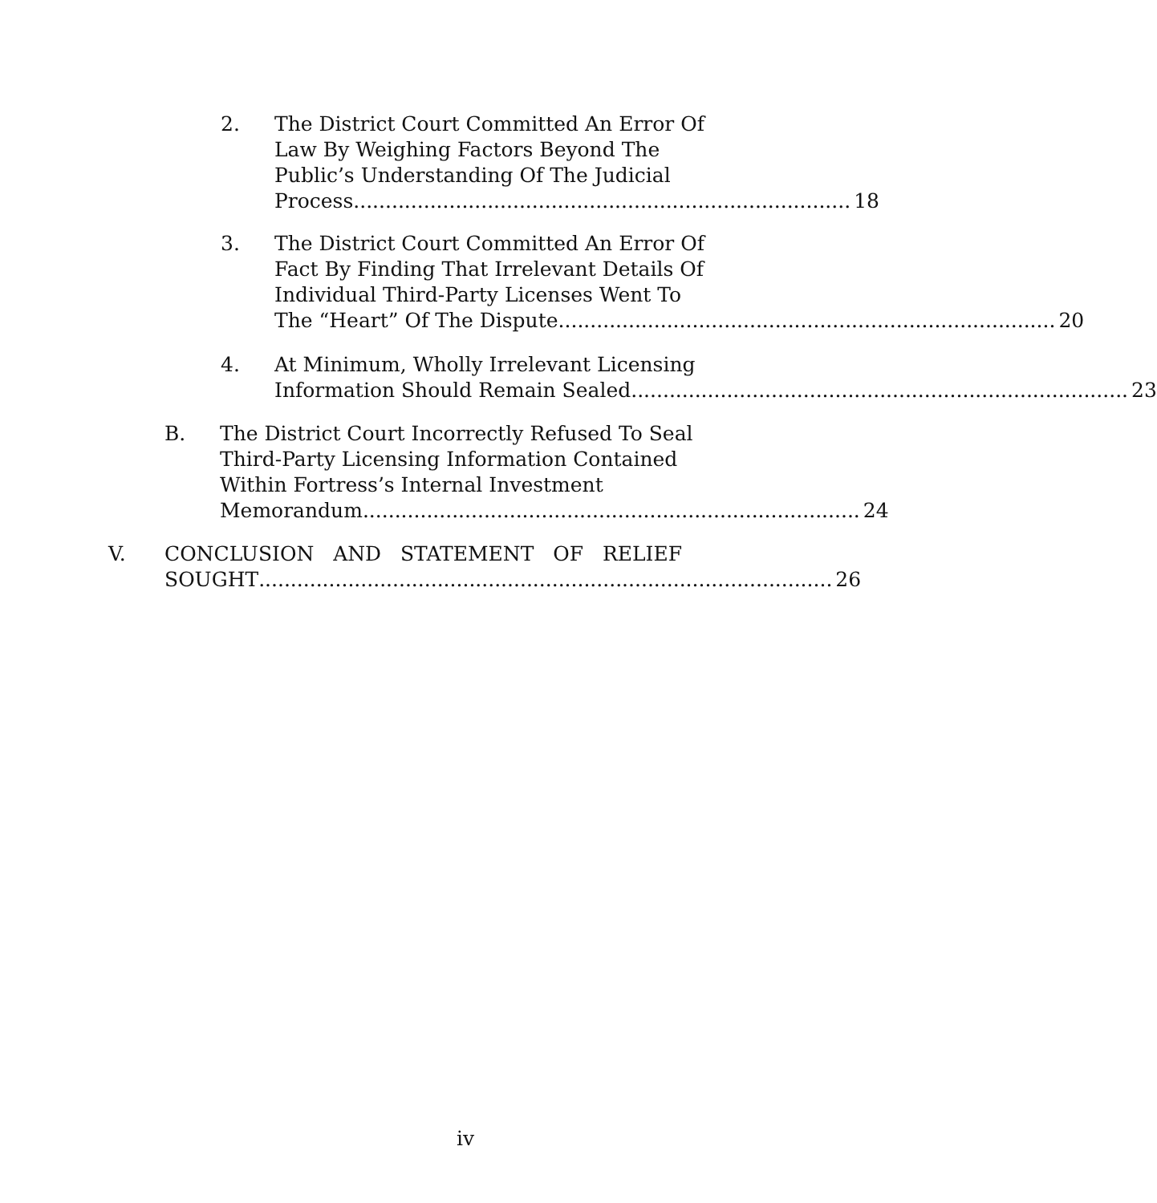2. The District Court Committed An Error Of
Law By Weighing Factors Beyond The
Public’s Understanding Of The Judicial
Process.............................................................................. 18
3. The District Court Committed An Error Of
Fact By Finding That Irrelevant Details Of
Individual Third-Party Licenses Went To
The “Heart” Of The Dispute.............................................................................. 20
4. At Minimum, Wholly Irrelevant Licensing
Information Should Remain Sealed.............................................................................. 23
B. The District Court Incorrectly Refused To Seal
Third-Party Licensing Information Contained
Within Fortress’s Internal Investment
Memorandum .............................................................................. 24
V. CONCLUSION AND STATEMENT OF RELIEF
SOUGHT.......................................................................................... 26
iv